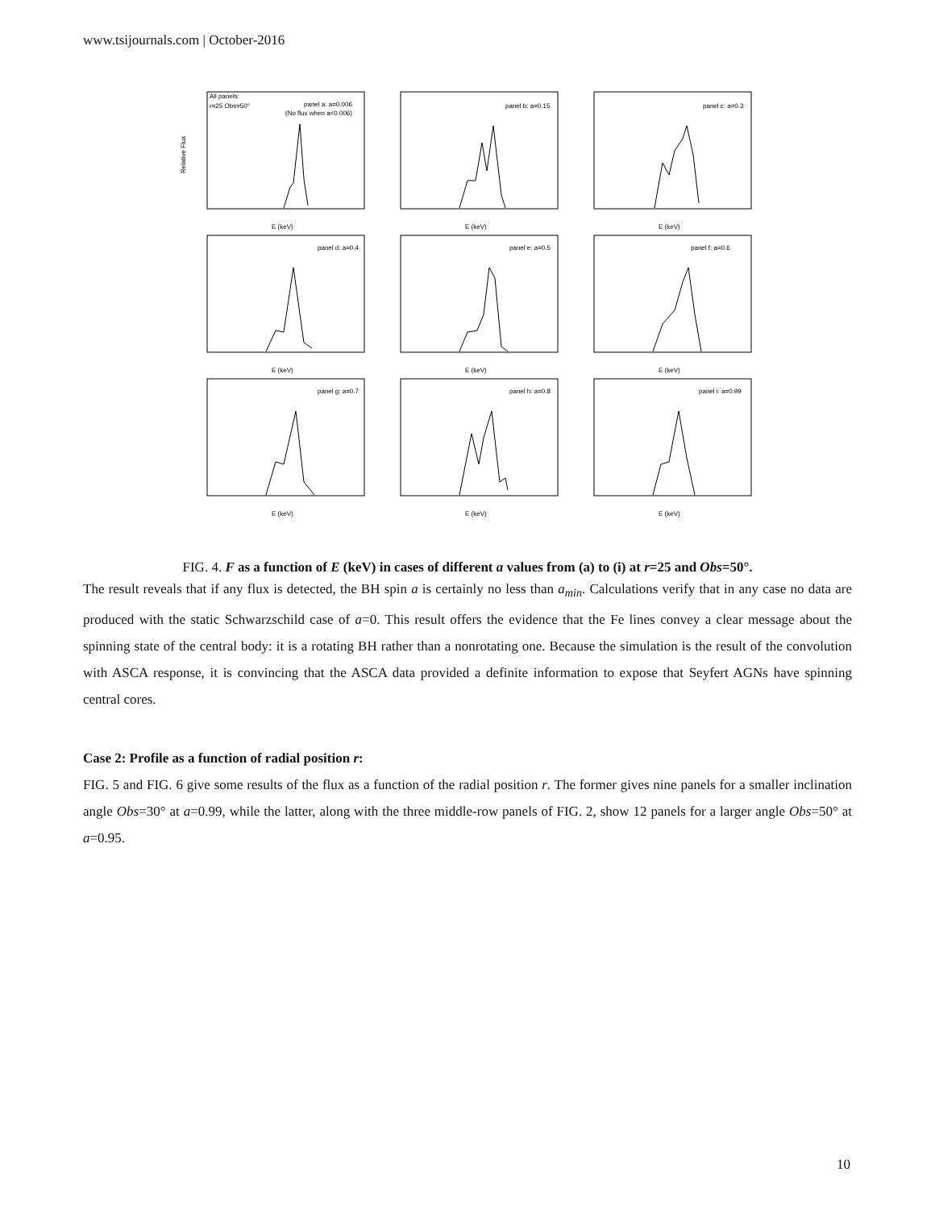www.tsijournals.com | October-2016
All panels:
r=25 Obs=50°
panel a: a=0.006
(No flux when a<0.006)
Relative Flux
E (keV)
panel b: a=0.15
E (keV)
panel c: a=0.3
E (keV)
panel d: a=0.4
E (keV)
panel e: a=0.5
E (keV)
panel f: a=0.6
E (keV)
panel g: a=0.7
E (keV)
panel h: a=0.8
E (keV)
panel i: a=0.99
E (keV)
FIG. 4. F as a function of E (keV) in cases of different a values from (a) to (i) at r=25 and Obs=50°.
The result reveals that if any flux is detected, the BH spin a is certainly no less than a<sub>min</sub>. Calculations verify that in any case no data are produced with the static Schwarzschild case of a=0. This result offers the evidence that the Fe lines convey a clear message about the spinning state of the central body: it is a rotating BH rather than a nonrotating one. Because the simulation is the result of the convolution with ASCA response, it is convincing that the ASCA data provided a definite information to expose that Seyfert AGNs have spinning central cores.
Case 2: Profile as a function of radial position r:
FIG. 5 and FIG. 6 give some results of the flux as a function of the radial position r. The former gives nine panels for a smaller inclination angle Obs=30° at a=0.99, while the latter, along with the three middle-row panels of FIG. 2, show 12 panels for a larger angle Obs=50° at a=0.95.
10